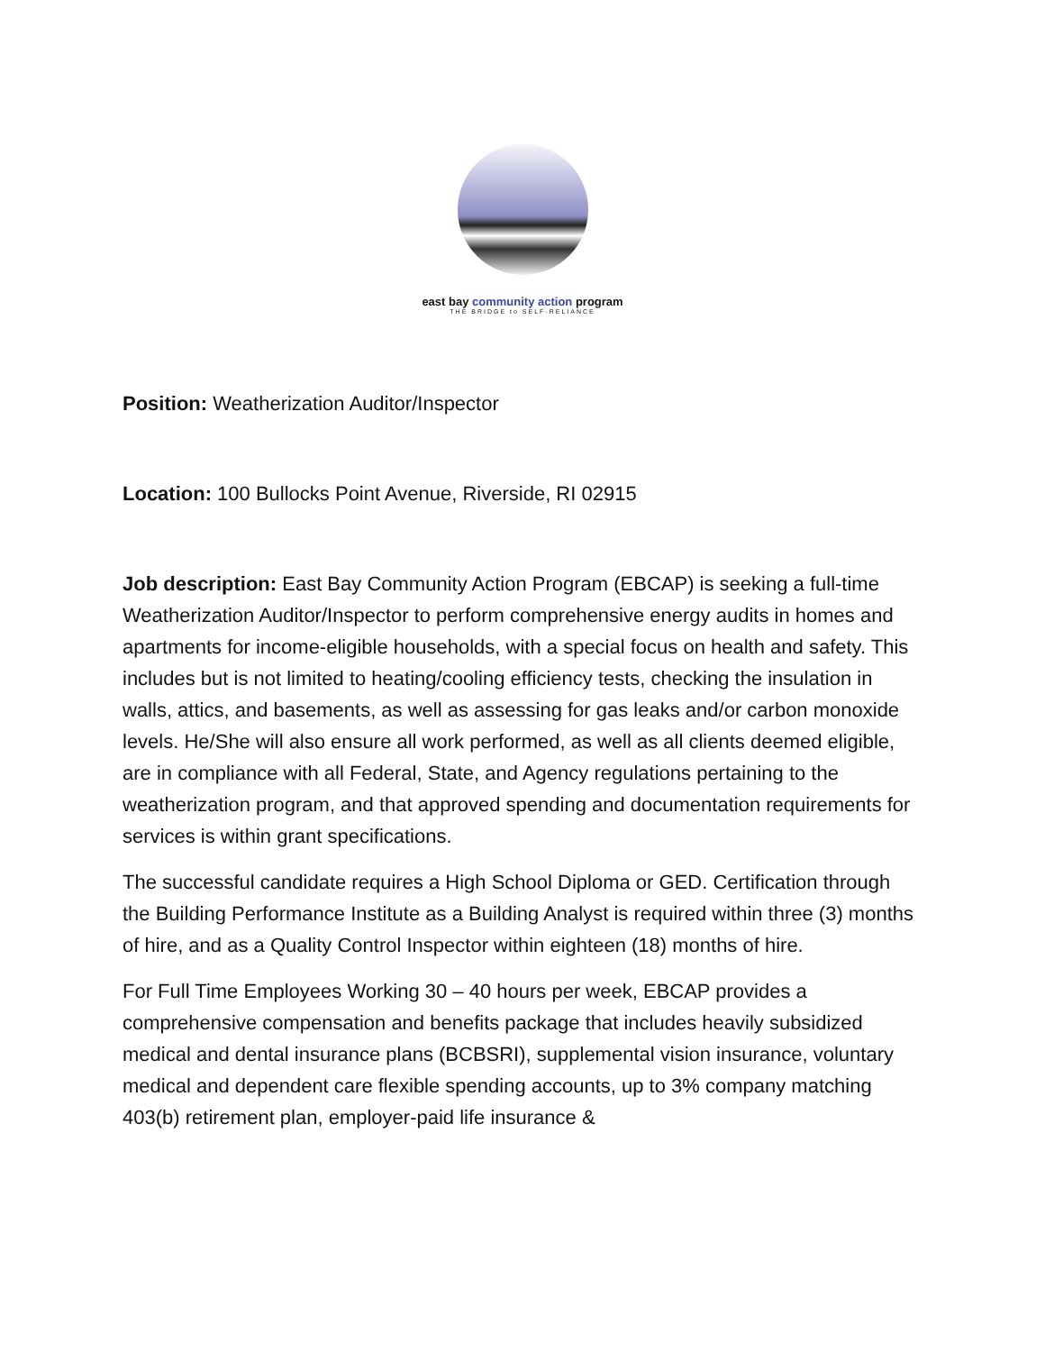east bay community action program
THE BRIDGE to SELF-RELIANCE
Position: Weatherization Auditor/Inspector
Location: 100 Bullocks Point Avenue, Riverside, RI 02915
Job description: East Bay Community Action Program (EBCAP) is seeking a full-time Weatherization Auditor/Inspector to perform comprehensive energy audits in homes and apartments for income-eligible households, with a special focus on health and safety. This includes but is not limited to heating/cooling efficiency tests, checking the insulation in walls, attics, and basements, as well as assessing for gas leaks and/or carbon monoxide levels. He/She will also ensure all work performed, as well as all clients deemed eligible, are in compliance with all Federal, State, and Agency regulations pertaining to the weatherization program, and that approved spending and documentation requirements for services is within grant specifications.
The successful candidate requires a High School Diploma or GED. Certification through the Building Performance Institute as a Building Analyst is required within three (3) months of hire, and as a Quality Control Inspector within eighteen (18) months of hire.
For Full Time Employees Working 30 – 40 hours per week, EBCAP provides a comprehensive compensation and benefits package that includes heavily subsidized medical and dental insurance plans (BCBSRI), supplemental vision insurance, voluntary medical and dependent care flexible spending accounts, up to 3% company matching 403(b) retirement plan, employer-paid life insurance &